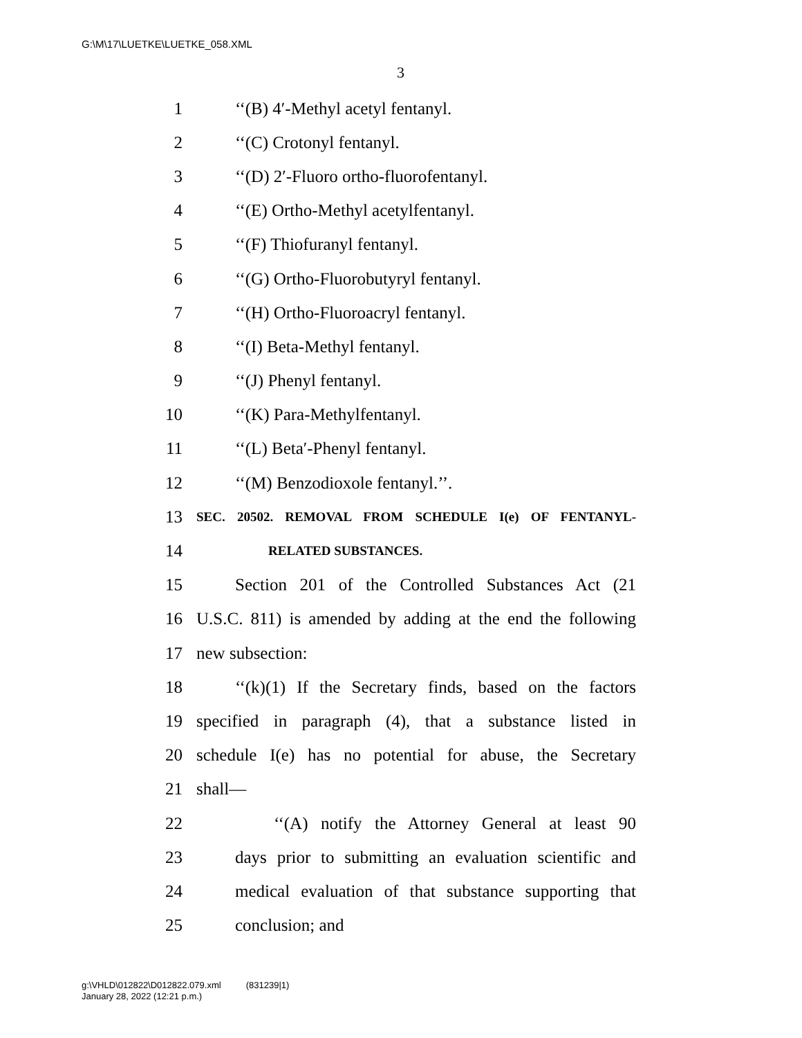G:\M\17\LUETKE\LUETKE_058.XML
3
1 ‘‘(B) 4′-Methyl acetyl fentanyl.
2 ‘‘(C) Crotonyl fentanyl.
3 ‘‘(D) 2′-Fluoro ortho-fluorofentanyl.
4 ‘‘(E) Ortho-Methyl acetylfentanyl.
5 ‘‘(F) Thiofuranyl fentanyl.
6 ‘‘(G) Ortho-Fluorobutyryl fentanyl.
7 ‘‘(H) Ortho-Fluoroacryl fentanyl.
8 ‘‘(I) Beta-Methyl fentanyl.
9 ‘‘(J) Phenyl fentanyl.
10 ‘‘(K) Para-Methylfentanyl.
11 ‘‘(L) Beta′-Phenyl fentanyl.
12 ‘‘(M) Benzodioxole fentanyl.’’.
13 SEC. 20502. REMOVAL FROM SCHEDULE I(e) OF FENTANYL-
14 RELATED SUBSTANCES.
15 Section 201 of the Controlled Substances Act (21
16 U.S.C. 811) is amended by adding at the end the following
17 new subsection:
18 ‘‘(k)(1) If the Secretary finds, based on the factors
19 specified in paragraph (4), that a substance listed in
20 schedule I(e) has no potential for abuse, the Secretary
21 shall—
22 ‘‘(A) notify the Attorney General at least 90
23 days prior to submitting an evaluation scientific and
24 medical evaluation of that substance supporting that
25 conclusion; and
g:\VHLD\012822\D012822.079.xml (831239|1)
January 28, 2022 (12:21 p.m.)